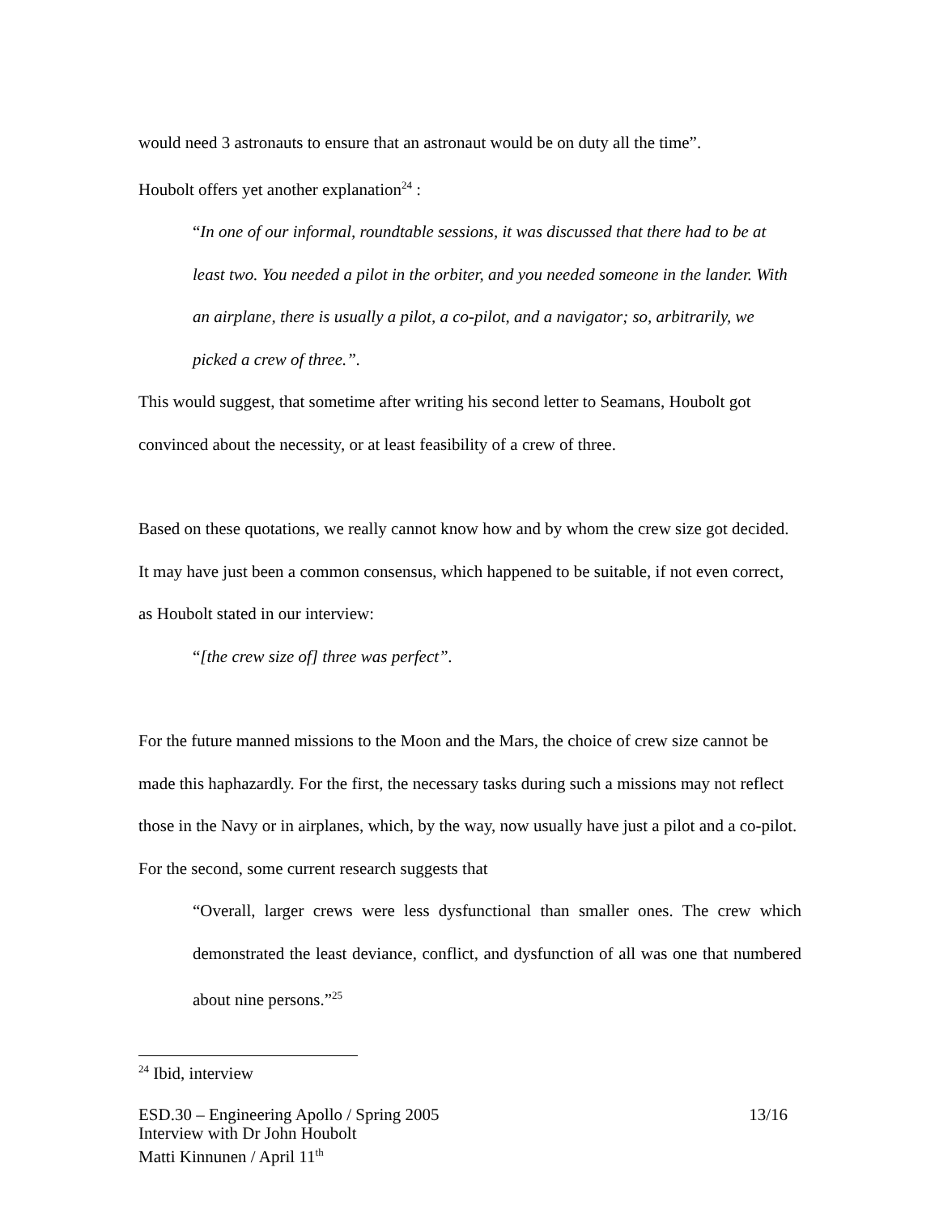would need 3 astronauts to ensure that an astronaut would be on duty all the time”.
Houbolt offers yet another explanation<sup>24</sup> :
“In one of our informal, roundtable sessions, it was discussed that there had to be at least two. You needed a pilot in the orbiter, and you needed someone in the lander. With an airplane, there is usually a pilot, a co-pilot, and a navigator; so, arbitrarily, we picked a crew of three.”.
This would suggest, that sometime after writing his second letter to Seamans, Houbolt got convinced about the necessity, or at least feasibility of a crew of three.
Based on these quotations, we really cannot know how and by whom the crew size got decided. It may have just been a common consensus, which happened to be suitable, if not even correct, as Houbolt stated in our interview:
“[the crew size of] three was perfect”.
For the future manned missions to the Moon and the Mars, the choice of crew size cannot be made this haphazardly. For the first, the necessary tasks during such a missions may not reflect those in the Navy or in airplanes, which, by the way, now usually have just a pilot and a co-pilot. For the second, some current research suggests that
“Overall, larger crews were less dysfunctional than smaller ones. The crew which demonstrated the least deviance, conflict, and dysfunction of all was one that numbered about nine persons.”<sup>25</sup>
<sup>24</sup> Ibid, interview
ESD.30 – Engineering Apollo / Spring 2005 13/16
Interview with Dr John Houbolt
Matti Kinnunen / April 11<sup>th</sup>